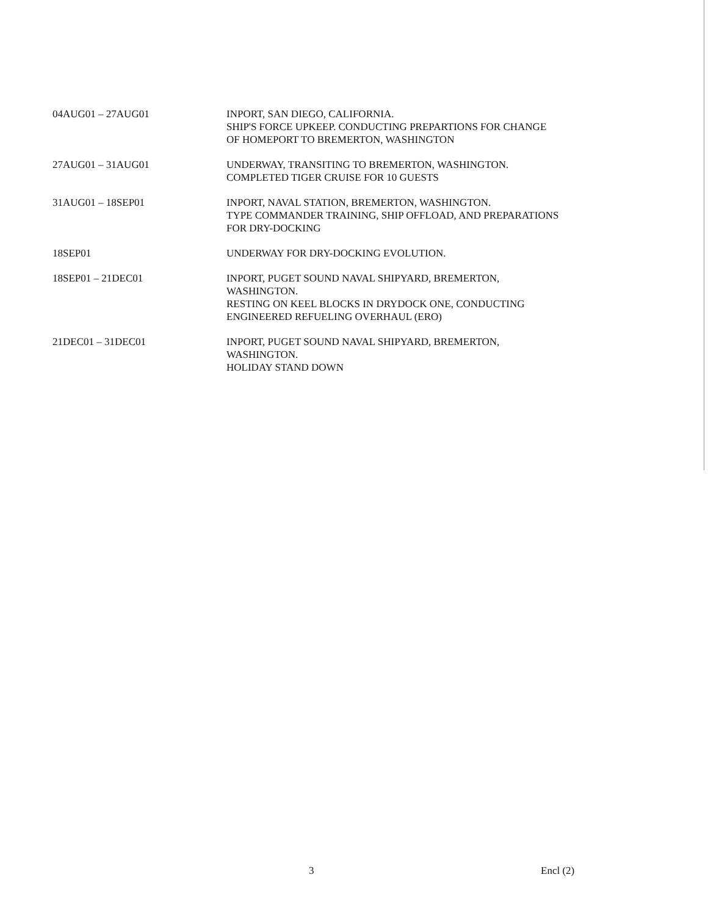| 04AUG01 – 27AUG01 | INPORT, SAN DIEGO, CALIFORNIA. SHIP'S FORCE UPKEEP. CONDUCTING PREPARTIONS FOR CHANGE OF HOMEPORT TO BREMERTON, WASHINGTON |
| 27AUG01 – 31AUG01 | UNDERWAY, TRANSITING TO BREMERTON, WASHINGTON. COMPLETED TIGER CRUISE FOR 10 GUESTS |
| 31AUG01 – 18SEP01 | INPORT, NAVAL STATION, BREMERTON, WASHINGTON. TYPE COMMANDER TRAINING, SHIP OFFLOAD, AND PREPARATIONS FOR DRY-DOCKING |
| 18SEP01 | UNDERWAY FOR DRY-DOCKING EVOLUTION. |
| 18SEP01 – 21DEC01 | INPORT, PUGET SOUND NAVAL SHIPYARD, BREMERTON, WASHINGTON. RESTING ON KEEL BLOCKS IN DRYDOCK ONE, CONDUCTING ENGINEERED REFUELING OVERHAUL (ERO) |
| 21DEC01 – 31DEC01 | INPORT, PUGET SOUND NAVAL SHIPYARD, BREMERTON, WASHINGTON. HOLIDAY STAND DOWN |
3 Encl (2)